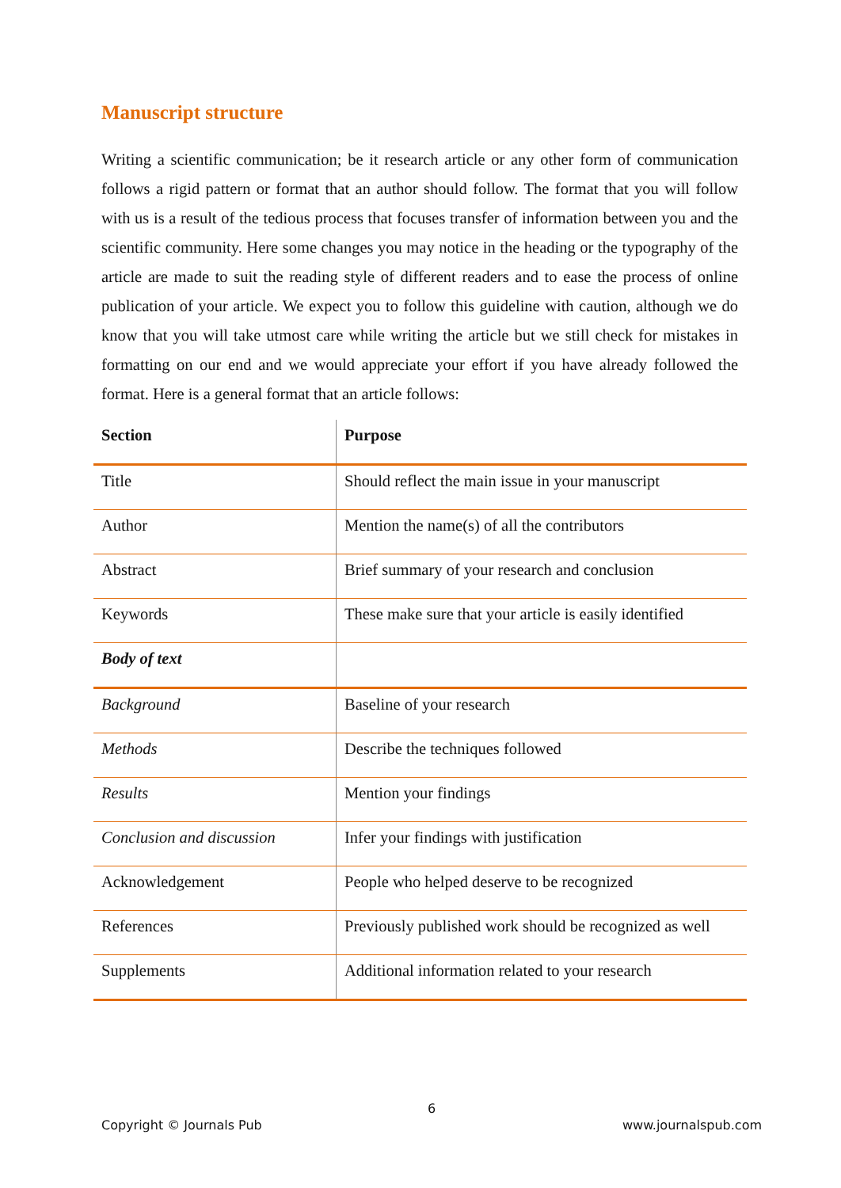Manuscript structure
Writing a scientific communication; be it research article or any other form of communication follows a rigid pattern or format that an author should follow. The format that you will follow with us is a result of the tedious process that focuses transfer of information between you and the scientific community. Here some changes you may notice in the heading or the typography of the article are made to suit the reading style of different readers and to ease the process of online publication of your article. We expect you to follow this guideline with caution, although we do know that you will take utmost care while writing the article but we still check for mistakes in formatting on our end and we would appreciate your effort if you have already followed the format. Here is a general format that an article follows:
| Section | Purpose |
| --- | --- |
| Title | Should reflect the main issue in your manuscript |
| Author | Mention the name(s) of all the contributors |
| Abstract | Brief summary of your research and conclusion |
| Keywords | These make sure that your article is easily identified |
| Body of text | |
| Background | Baseline of your research |
| Methods | Describe the techniques followed |
| Results | Mention your findings |
| Conclusion and discussion | Infer your findings with justification |
| Acknowledgement | People who helped deserve to be recognized |
| References | Previously published work should be recognized as well |
| Supplements | Additional information related to your research |
6
Copyright © Journals Pub www.journalspub.com